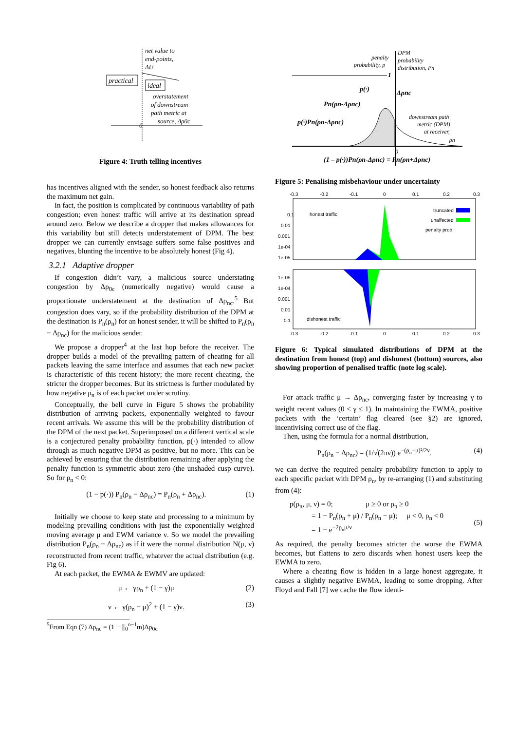net value to
end-points,
ΔU
practical
ideal
overstatement
of downstream
path metric at
source, Δρ0c
0
Figure 4: Truth telling incentives
has incentives aligned with the sender, so honest feedback also returns the maximum net gain.
In fact, the position is complicated by continuous variability of path congestion; even honest traffic will arrive at its destination spread around zero. Below we describe a dropper that makes allowances for this variability but still detects understatement of DPM. The best dropper we can currently envisage suffers some false positives and negatives, blunting the incentive to be absolutely honest (Fig 4).
3.2.1 Adaptive dropper
If congestion didn’t vary, a malicious source understating congestion by Δρ<sub>0c</sub> (numerically negative) would cause a proportionate understatement at the destination of Δρ<sub>nc</sub>.<sup>5</sup> But congestion does vary, so if the probability distribution of the DPM at the destination is P<sub>n</sub>(ρ<sub>n</sub>) for an honest sender, it will be shifted to P<sub>n</sub>(ρ<sub>n</sub> − Δρ<sub>nc</sub>) for the malicious sender.
We propose a dropper<sup>4</sup> at the last hop before the receiver. The dropper builds a model of the prevailing pattern of cheating for all packets leaving the same interface and assumes that each new packet is characteristic of this recent history; the more recent cheating, the stricter the dropper becomes. But its strictness is further modulated by how negative ρ<sub>n</sub> is of each packet under scrutiny.
Conceptually, the bell curve in Figure 5 shows the probability distribution of arriving packets, exponentially weighted to favour recent arrivals. We assume this will be the probability distribution of the DPM of the next packet. Superimposed on a different vertical scale is a conjectured penalty probability function, p(·) intended to allow through as much negative DPM as positive, but no more. This can be achieved by ensuring that the distribution remaining after applying the penalty function is symmetric about zero (the unshaded cusp curve). So for ρ<sub>n</sub> < 0:
(1 − p(·)) P<sub>n</sub>(ρ<sub>n</sub> − Δρ<sub>nc</sub>) = P<sub>n</sub>(ρ<sub>n</sub> + Δρ<sub>nc</sub>). (1)
Initially we choose to keep state and processing to a minimum by modeling prevailing conditions with just the exponentially weighted moving average μ and EWM variance ν. So we model the prevailing distribution P<sub>n</sub>(ρ<sub>n</sub> − Δρ<sub>nc</sub>) as if it were the normal distribution N(μ, ν) reconstructed from recent traffic, whatever the actual distribution (e.g. Fig 6).
At each packet, the EWMA & EWMV are updated:
μ ← γρ<sub>n</sub> + (1 − γ)μ (2)
ν ← γ(ρ<sub>n</sub> − μ)<sup>2</sup> + (1 − γ)ν. (3)
<sup>5</sup> From Eqn (7) Δρ<sub>nc</sub> = (1 − ∥<sub>0</sub><sup>n−1</sup>m)Δρ<sub>0c</sub>
penalty
probability, p
DPM
probability
distribution, Pn
1
p(·)
Δρnc
Pn(ρn-Δρnc)
p(·)Pn(ρn-Δρnc)
downstream path
metric (DPM)
at receiver,
ρn
0
(1 – p(·))Pn(ρn-Δρnc) = Pn(ρn+Δρnc)
Figure 5: Penalising misbehaviour under uncertainty
-0.3
-0.2
-0.1
0
0.1
0.2
0.3
0.1
0.01
0.001
1e-04
1e-05
honest traffic
truncated
unaffected
penalty prob.
1e-05
1e-04
0.001
0.01
0.1
dishonest traffic
-0.3
-0.2
-0.1
0
0.1
0.2
0.3
Figure 6: Typical simulated distributions of DPM at the destination from honest (top) and dishonest (bottom) sources, also showing proportion of penalised traffic (note log scale).
For attack traffic μ → Δρ<sub>nc</sub>, converging faster by increasing γ to weight recent values (0 < γ ≤ 1). In maintaining the EWMA, positive packets with the ‘certain’ flag cleared (see §2) are ignored, incentivising correct use of the flag.
Then, using the formula for a normal distribution,
P<sub>n</sub>(ρ<sub>n</sub> − Δρ<sub>nc</sub>) = (1/√(2πν)) e<sup>−(ρ<sub>n</sub>−μ)²/2ν</sup>. (4)
we can derive the required penalty probability function to apply to each specific packet with DPM ρ<sub>n</sub>, by re-arranging (1) and substituting from (4):
p(ρ<sub>n</sub>, μ, ν) = 0; μ ≥ 0 or ρ<sub>n</sub> ≥ 0
= 1 − P<sub>n</sub>(ρ<sub>n</sub> + μ) / P<sub>n</sub>(ρ<sub>n</sub> − μ); μ < 0, ρ<sub>n</sub> < 0
= 1 − e<sup>−2ρ<sub>n</sub>μ/ν</sup>
(5)
As required, the penalty becomes stricter the worse the EWMA becomes, but flattens to zero discards when honest users keep the EWMA to zero.
Where a cheating flow is hidden in a large honest aggregate, it causes a slightly negative EWMA, leading to some dropping. After Floyd and Fall [7] we cache the flow identi-